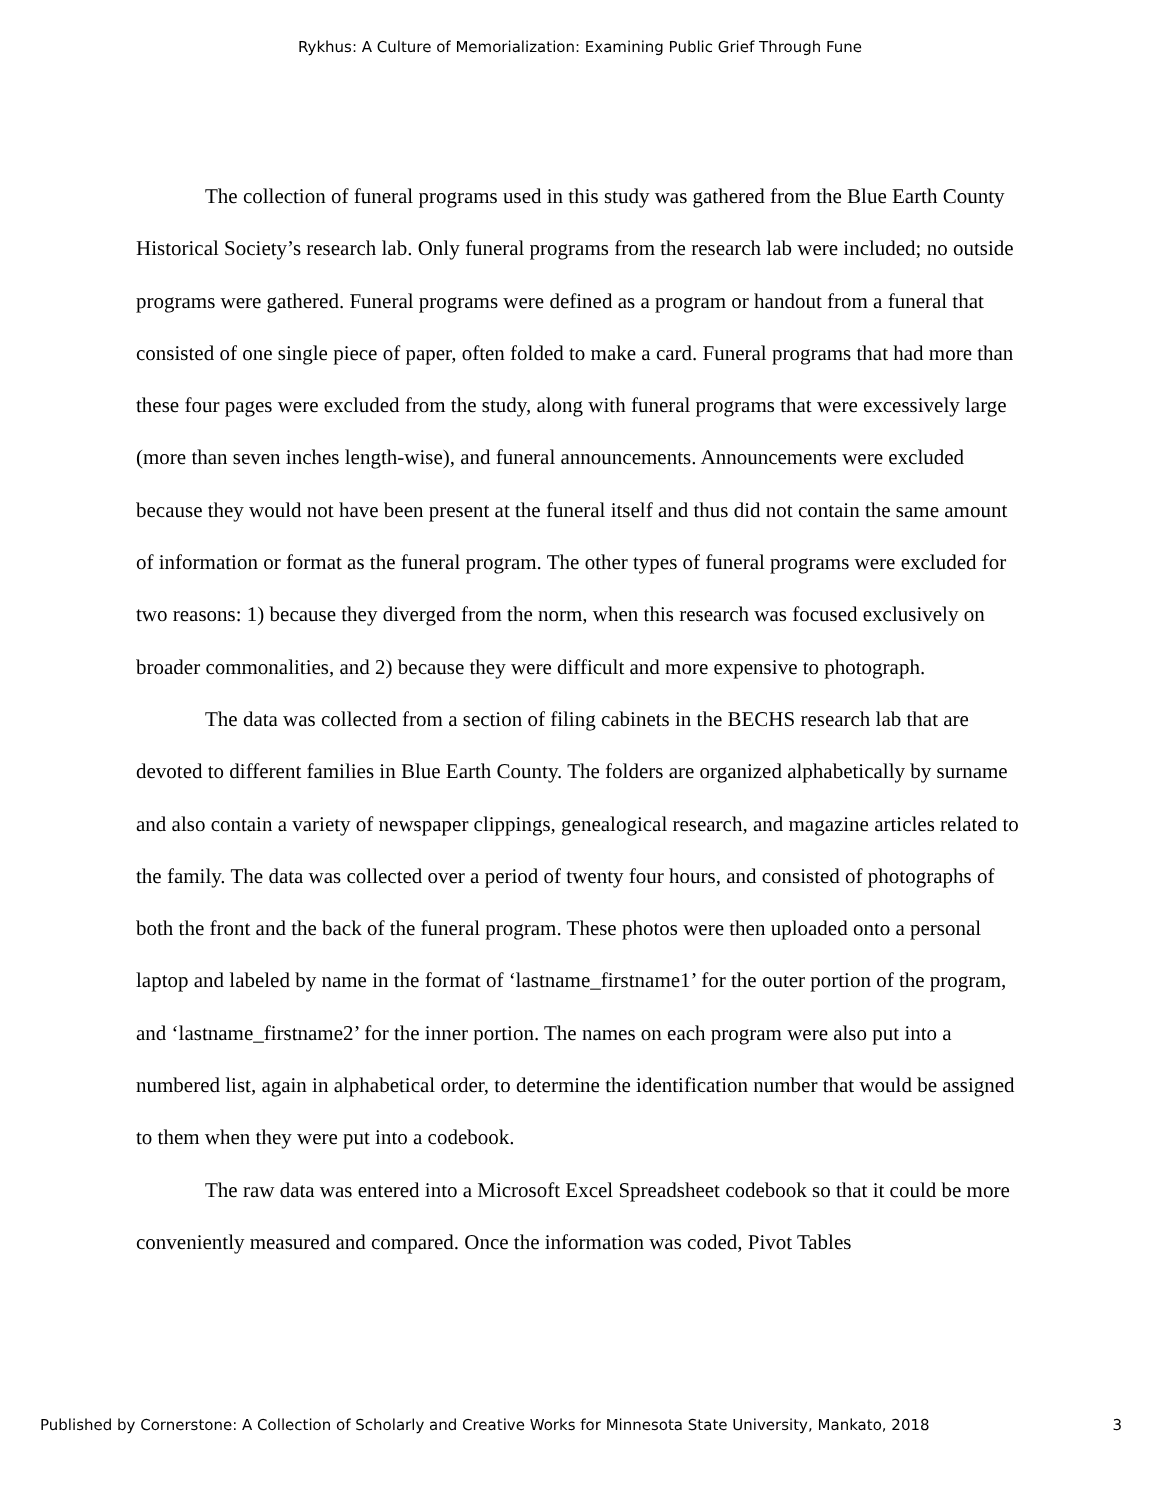Rykhus: A Culture of Memorialization: Examining Public Grief Through Fune
The collection of funeral programs used in this study was gathered from the Blue Earth County Historical Society’s research lab. Only funeral programs from the research lab were included; no outside programs were gathered. Funeral programs were defined as a program or handout from a funeral that consisted of one single piece of paper, often folded to make a card. Funeral programs that had more than these four pages were excluded from the study, along with funeral programs that were excessively large (more than seven inches length-wise), and funeral announcements. Announcements were excluded because they would not have been present at the funeral itself and thus did not contain the same amount of information or format as the funeral program. The other types of funeral programs were excluded for two reasons: 1) because they diverged from the norm, when this research was focused exclusively on broader commonalities, and 2) because they were difficult and more expensive to photograph.
The data was collected from a section of filing cabinets in the BECHS research lab that are devoted to different families in Blue Earth County. The folders are organized alphabetically by surname and also contain a variety of newspaper clippings, genealogical research, and magazine articles related to the family. The data was collected over a period of twenty four hours, and consisted of photographs of both the front and the back of the funeral program. These photos were then uploaded onto a personal laptop and labeled by name in the format of ‘lastname_firstname1’ for the outer portion of the program, and ‘lastname_firstname2’ for the inner portion. The names on each program were also put into a numbered list, again in alphabetical order, to determine the identification number that would be assigned to them when they were put into a codebook.
The raw data was entered into a Microsoft Excel Spreadsheet codebook so that it could be more conveniently measured and compared. Once the information was coded, Pivot Tables
Published by Cornerstone: A Collection of Scholarly and Creative Works for Minnesota State University, Mankato, 2018 3